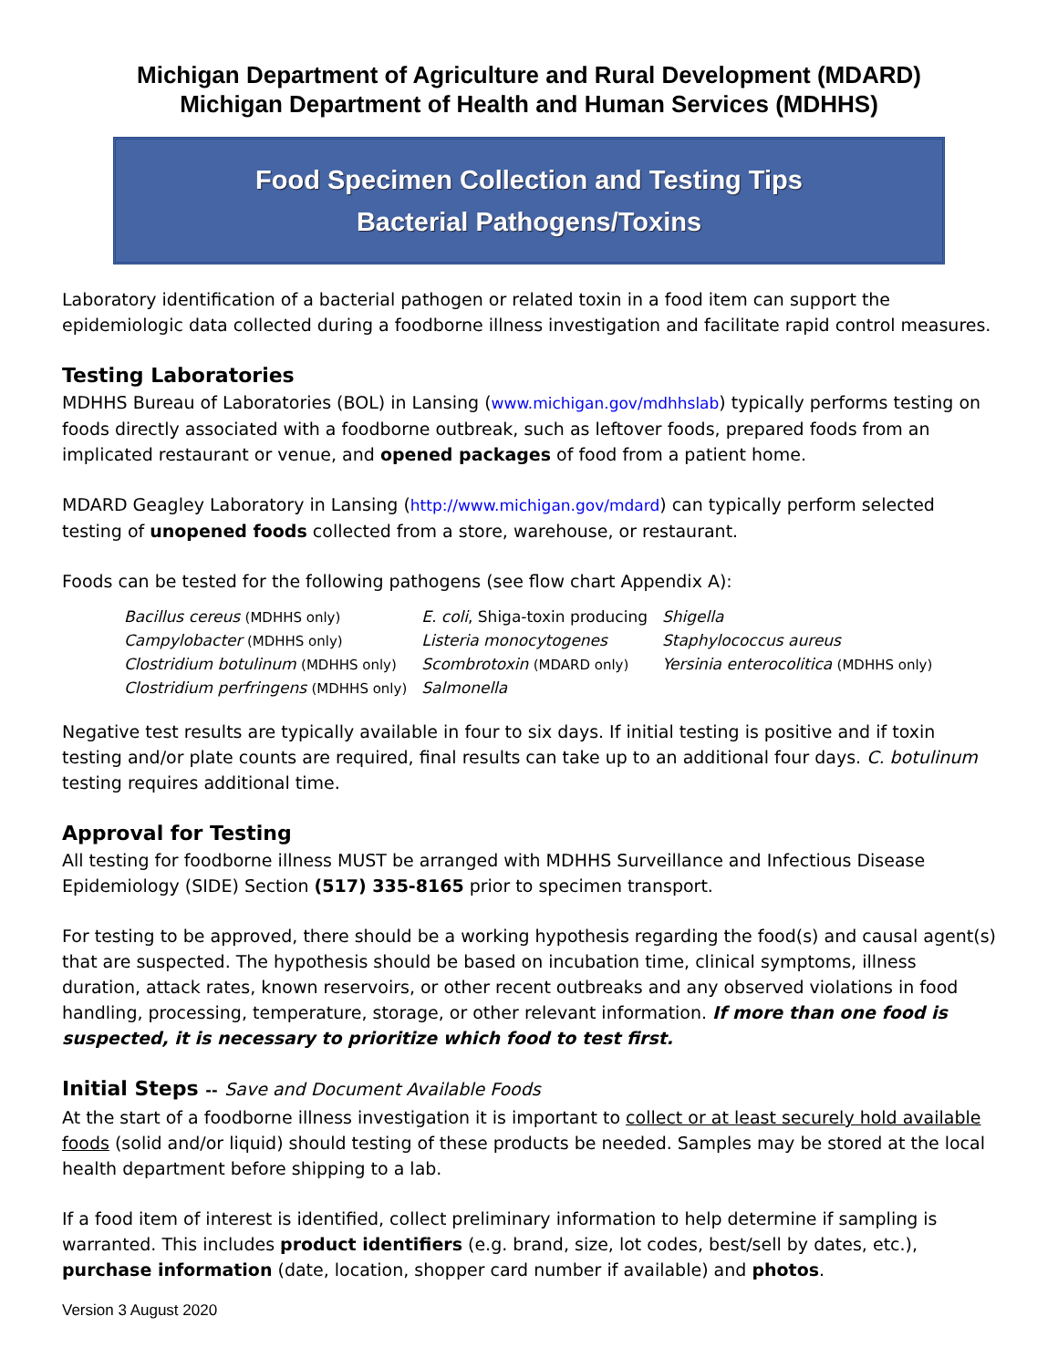Michigan Department of Agriculture and Rural Development (MDARD)
Michigan Department of Health and Human Services (MDHHS)
Food Specimen Collection and Testing Tips
Bacterial Pathogens/Toxins
Laboratory identification of a bacterial pathogen or related toxin in a food item can support the epidemiologic data collected during a foodborne illness investigation and facilitate rapid control measures.
Testing Laboratories
MDHHS Bureau of Laboratories (BOL) in Lansing (www.michigan.gov/mdhhslab) typically performs testing on foods directly associated with a foodborne outbreak, such as leftover foods, prepared foods from an implicated restaurant or venue, and opened packages of food from a patient home.
MDARD Geagley Laboratory in Lansing (http://www.michigan.gov/mdard) can typically perform selected testing of unopened foods collected from a store, warehouse, or restaurant.
Foods can be tested for the following pathogens (see flow chart Appendix A):
| Bacillus cereus (MDHHS only) | E. coli , Shiga-toxin producing | Shigella |
| Campylobacter (MDHHS only) | Listeria monocytogenes | Staphylococcus aureus |
| Clostridium botulinum (MDHHS only) | Scombrotoxin (MDARD only) | Yersinia enterocolitica (MDHHS only) |
| Clostridium perfringens (MDHHS only) | Salmonella | |
Negative test results are typically available in four to six days. If initial testing is positive and if toxin testing and/or plate counts are required, final results can take up to an additional four days. C. botulinum testing requires additional time.
Approval for Testing
All testing for foodborne illness MUST be arranged with MDHHS Surveillance and Infectious Disease Epidemiology (SIDE) Section (517) 335-8165 prior to specimen transport.
For testing to be approved, there should be a working hypothesis regarding the food(s) and causal agent(s) that are suspected. The hypothesis should be based on incubation time, clinical symptoms, illness duration, attack rates, known reservoirs, or other recent outbreaks and any observed violations in food handling, processing, temperature, storage, or other relevant information. If more than one food is suspected, it is necessary to prioritize which food to test first.
Initial Steps -- Save and Document Available Foods
At the start of a foodborne illness investigation it is important to collect or at least securely hold available foods (solid and/or liquid) should testing of these products be needed. Samples may be stored at the local health department before shipping to a lab.
If a food item of interest is identified, collect preliminary information to help determine if sampling is warranted. This includes product identifiers (e.g. brand, size, lot codes, best/sell by dates, etc.), purchase information (date, location, shopper card number if available) and photos.
Version 3 August 2020